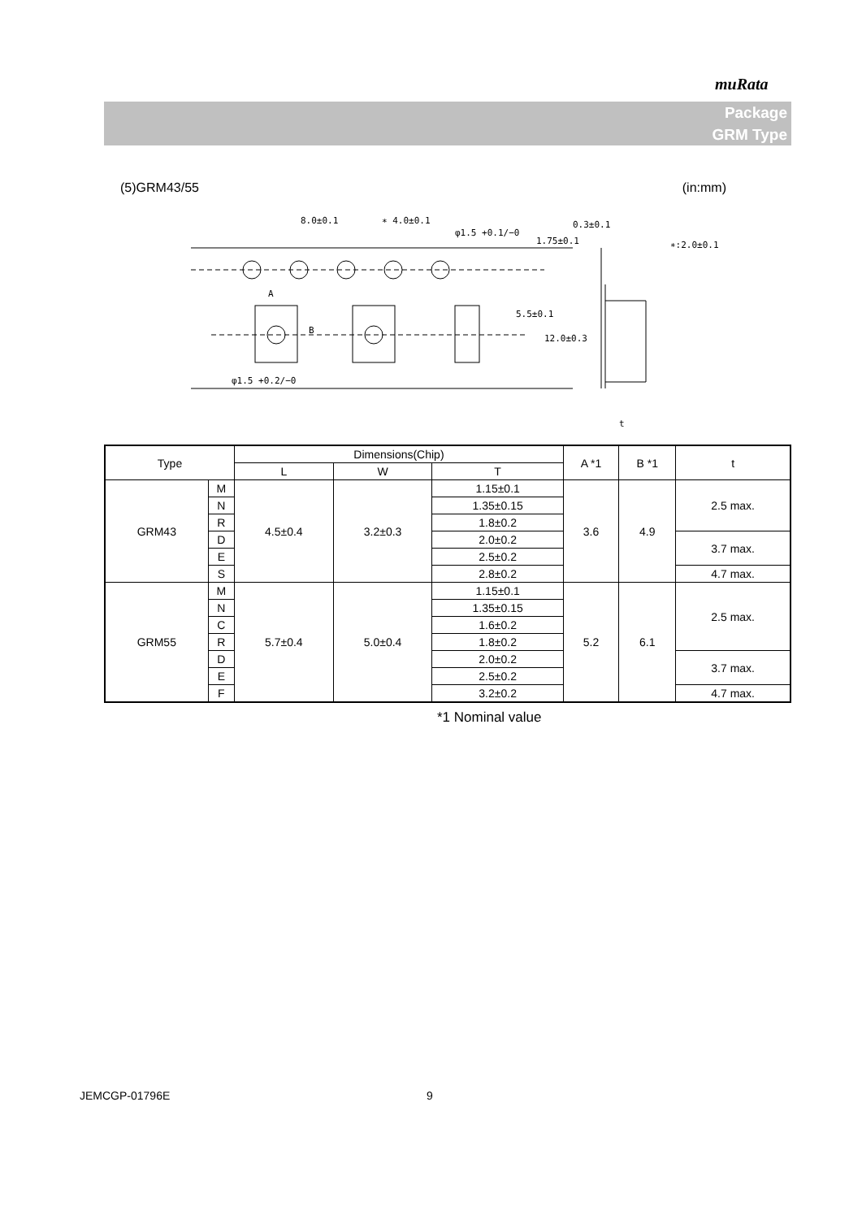muRata
Package
GRM Type
(5)GRM43/55 (in:mm)
8.0±0.1
∗ 4.0±0.1
φ1.5 +0.1/−0
0.3±0.1
∗:2.0±0.1
A
B
1.75±0.1
5.5±0.1
12.0±0.3
φ1.5 +0.2/−0
t
| Type | | Dimensions(Chip) | | | A *1 | B *1 | t |
| --- | --- | --- | --- | --- | --- | --- | --- |
| | | L | W | T | | | |
| GRM43 | M | 4.5±0.4 | 3.2±0.3 | 1.15±0.1 | 3.6 | 4.9 | 2.5 max. |
| | N | | | 1.35±0.15 | | | |
| | R | | | 1.8±0.2 | | | |
| | D | | | 2.0±0.2 | | | 3.7 max. |
| | E | | | 2.5±0.2 | | | |
| | S | | | 2.8±0.2 | | | 4.7 max. |
| GRM55 | M | 5.7±0.4 | 5.0±0.4 | 1.15±0.1 | 5.2 | 6.1 | 2.5 max. |
| | N | | | 1.35±0.15 | | | |
| | C | | | 1.6±0.2 | | | |
| | R | | | 1.8±0.2 | | | |
| | D | | | 2.0±0.2 | | | 3.7 max. |
| | E | | | 2.5±0.2 | | | |
| | F | | | 3.2±0.2 | | | 4.7 max. |
*1 Nominal value
JEMCGP-01796E 9